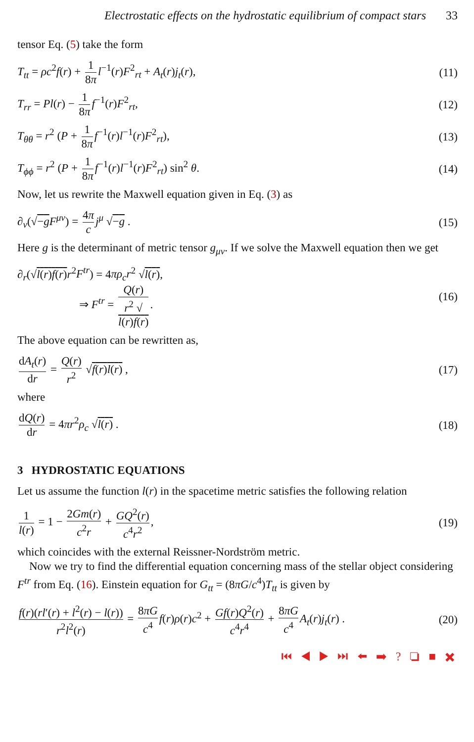Electrostatic effects on the hydrostatic equilibrium of compact stars 33
tensor Eq. (5) take the form
T<sub>tt</sub> = ρc<sup>2</sup>f(r) + 1 8π l<sup>−1</sup>(r)F<sup>2</sup><sub>rt</sub> + A<sub>t</sub>(r)j<sub>t</sub>(r), (11)
T<sub>rr</sub> = Pl(r) − 1 8π f<sup>−1</sup>(r)F<sup>2</sup><sub>rt</sub>, (12)
T<sub>θθ</sub> = r<sup>2</sup> (P + 1 8π f<sup>−1</sup>(r)l<sup>−1</sup>(r)F<sup>2</sup><sub>rt</sub>), (13)
T<sub>ϕϕ</sub> = r<sup>2</sup> (P + 1 8π f<sup>−1</sup>(r)l<sup>−1</sup>(r)F<sup>2</sup><sub>rt</sub>) sin<sup>2</sup> θ. (14)
Now, let us rewrite the Maxwell equation given in Eq. (3) as
∂<sub>ν</sub>(√−g F<sup>μν</sup>) = 4π c j<sup>μ</sup> √−g . (15)
Here g is the determinant of metric tensor g<sub>μν</sub>. If we solve the Maxwell equation then we get
∂<sub>r</sub>(√l(r)f(r) r<sup>2</sup>F<sup>tr</sup>) = 4πρ<sub>c</sub>r<sup>2</sup> √l(r),
⇒ F<sup>tr</sup> = Q(r) r<sup>2</sup> √
l(r)f(r). (16)
The above equation can be rewritten as,
dA<sub>t</sub>(r) dr = Q(r) r<sup>2</sup> √f(r)l(r) , (17)
where
dQ(r) dr = 4πr<sup>2</sup>ρ<sub>c</sub> √l(r) . (18)
3 HYDROSTATIC EQUATIONS
Let us assume the function l(r) in the spacetime metric satisfies the following relation
1 l(r) = 1 − 2Gm(r) c<sup>2</sup>r + GQ<sup>2</sup>(r) c<sup>4</sup>r<sup>2</sup>, (19)
which coincides with the external Reissner-Nordström metric.
Now we try to find the differential equation concerning mass of the stellar object considering F<sup>tr</sup> from Eq. (16). Einstein equation for G<sub>tt</sub> = (8πG/c<sup>4</sup>)T<sub>tt</sub> is given by
f(r)(rl′(r) + l<sup>2</sup>(r) − l(r)) r<sup>2</sup>l<sup>2</sup>(r) = 8πG c<sup>4</sup> f(r)ρ(r)c<sup>2</sup> + Gf(r)Q<sup>2</sup>(r) c<sup>4</sup>r<sup>4</sup> + 8πG c<sup>4</sup> A<sub>t</sub>(r)j<sub>t</sub>(r) . (20)
⏮ ◀ ▶ ⏭ ⬅ ➡ ? ❏ ■ ✖